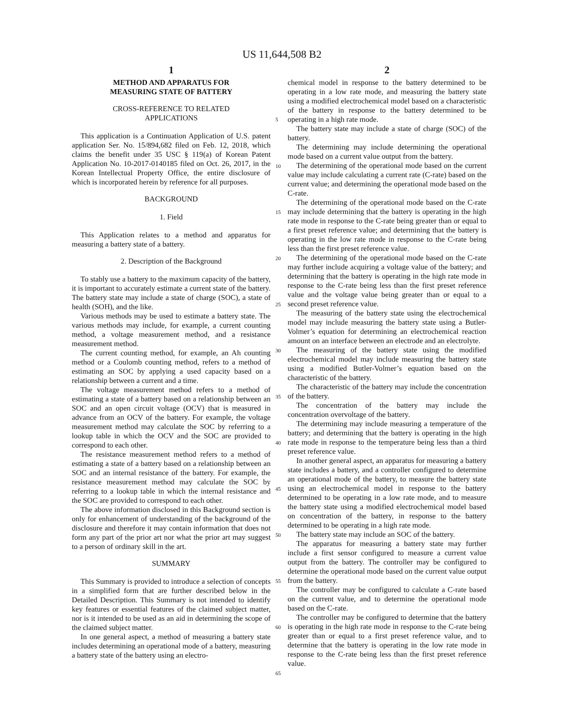US 11,644,508 B2
1
METHOD AND APPARATUS FOR
MEASURING STATE OF BATTERY
CROSS-REFERENCE TO RELATED
APPLICATIONS
This application is a Continuation Application of U.S. patent application Ser. No. 15/894,682 filed on Feb. 12, 2018, which claims the benefit under 35 USC § 119(a) of Korean Patent Application No. 10-2017-0140185 filed on Oct. 26, 2017, in the Korean Intellectual Property Office, the entire disclosure of which is incorporated herein by reference for all purposes.
BACKGROUND
1. Field
This Application relates to a method and apparatus for measuring a battery state of a battery.
2. Description of the Background
To stably use a battery to the maximum capacity of the battery, it is important to accurately estimate a current state of the battery. The battery state may include a state of charge (SOC), a state of health (SOH), and the like.
Various methods may be used to estimate a battery state. The various methods may include, for example, a current counting method, a voltage measurement method, and a resistance measurement method.
The current counting method, for example, an Ah counting method or a Coulomb counting method, refers to a method of estimating an SOC by applying a used capacity based on a relationship between a current and a time.
The voltage measurement method refers to a method of estimating a state of a battery based on a relationship between an SOC and an open circuit voltage (OCV) that is measured in advance from an OCV of the battery. For example, the voltage measurement method may calculate the SOC by referring to a lookup table in which the OCV and the SOC are provided to correspond to each other.
The resistance measurement method refers to a method of estimating a state of a battery based on a relationship between an SOC and an internal resistance of the battery. For example, the resistance measurement method may calculate the SOC by referring to a lookup table in which the internal resistance and the SOC are provided to correspond to each other.
The above information disclosed in this Background section is only for enhancement of understanding of the background of the disclosure and therefore it may contain information that does not form any part of the prior art nor what the prior art may suggest to a person of ordinary skill in the art.
SUMMARY
This Summary is provided to introduce a selection of concepts in a simplified form that are further described below in the Detailed Description. This Summary is not intended to identify key features or essential features of the claimed subject matter, nor is it intended to be used as an aid in determining the scope of the claimed subject matter.
In one general aspect, a method of measuring a battery state includes determining an operational mode of a battery, measuring a battery state of the battery using an electro-
2
chemical model in response to the battery determined to be operating in a low rate mode, and measuring the battery state using a modified electrochemical model based on a characteristic of the battery in response to the battery determined to be operating in a high rate mode.
The battery state may include a state of charge (SOC) of the battery.
The determining may include determining the operational mode based on a current value output from the battery.
The determining of the operational mode based on the current value may include calculating a current rate (C-rate) based on the current value; and determining the operational mode based on the C-rate.
The determining of the operational mode based on the C-rate may include determining that the battery is operating in the high rate mode in response to the C-rate being greater than or equal to a first preset reference value; and determining that the battery is operating in the low rate mode in response to the C-rate being less than the first preset reference value.
The determining of the operational mode based on the C-rate may further include acquiring a voltage value of the battery; and determining that the battery is operating in the high rate mode in response to the C-rate being less than the first preset reference value and the voltage value being greater than or equal to a second preset reference value.
The measuring of the battery state using the electrochemical model may include measuring the battery state using a Butler-Volmer’s equation for determining an electrochemical reaction amount on an interface between an electrode and an electrolyte.
The measuring of the battery state using the modified electrochemical model may include measuring the battery state using a modified Butler-Volmer’s equation based on the characteristic of the battery.
The characteristic of the battery may include the concentration of the battery.
The concentration of the battery may include the concentration overvoltage of the battery.
The determining may include measuring a temperature of the battery; and determining that the battery is operating in the high rate mode in response to the temperature being less than a third preset reference value.
In another general aspect, an apparatus for measuring a battery state includes a battery, and a controller configured to determine an operational mode of the battery, to measure the battery state using an electrochemical model in response to the battery determined to be operating in a low rate mode, and to measure the battery state using a modified electrochemical model based on concentration of the battery, in response to the battery determined to be operating in a high rate mode.
The battery state may include an SOC of the battery.
The apparatus for measuring a battery state may further include a first sensor configured to measure a current value output from the battery. The controller may be configured to determine the operational mode based on the current value output from the battery.
The controller may be configured to calculate a C-rate based on the current value, and to determine the operational mode based on the C-rate.
The controller may be configured to determine that the battery is operating in the high rate mode in response to the C-rate being greater than or equal to a first preset reference value, and to determine that the battery is operating in the low rate mode in response to the C-rate being less than the first preset reference value.
5
10
15
20
25
30
35
40
45
50
55
60
65